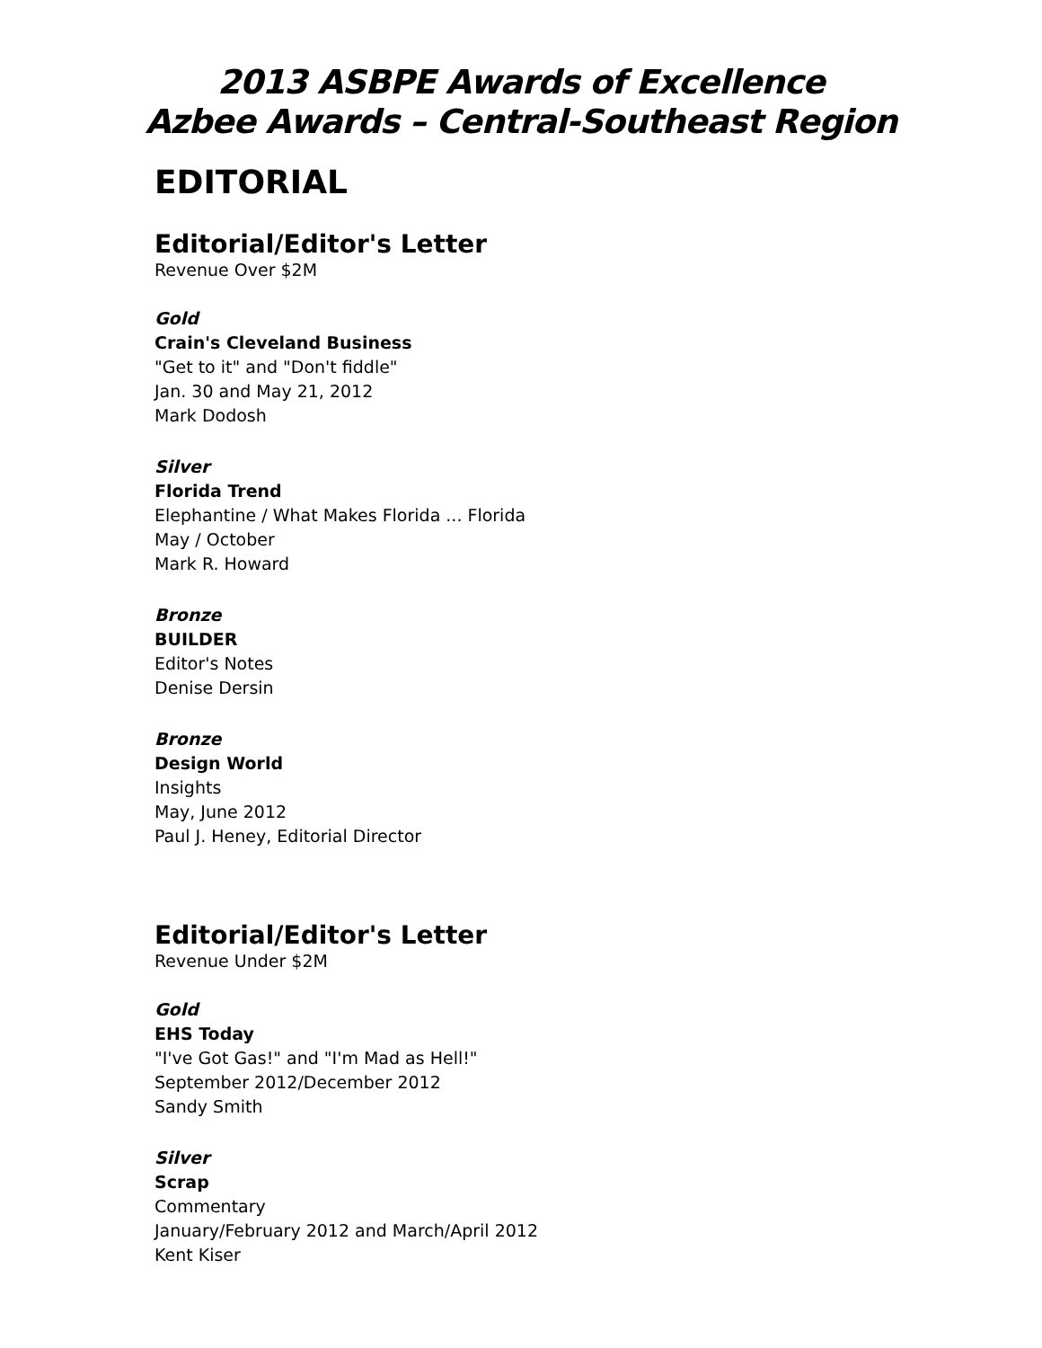2013 ASBPE Awards of Excellence
Azbee Awards – Central-Southeast Region
EDITORIAL
Editorial/Editor's Letter
Revenue Over $2M
Gold
Crain's Cleveland Business
"Get to it" and "Don't fiddle"
Jan. 30 and May 21, 2012
Mark Dodosh
Silver
Florida Trend
Elephantine / What Makes Florida ... Florida
May / October
Mark R. Howard
Bronze
BUILDER
Editor's Notes
Denise Dersin
Bronze
Design World
Insights
May, June 2012
Paul J. Heney, Editorial Director
Editorial/Editor's Letter
Revenue Under $2M
Gold
EHS Today
"I've Got Gas!" and "I'm Mad as Hell!"
September 2012/December 2012
Sandy Smith
Silver
Scrap
Commentary
January/February 2012 and March/April 2012
Kent Kiser